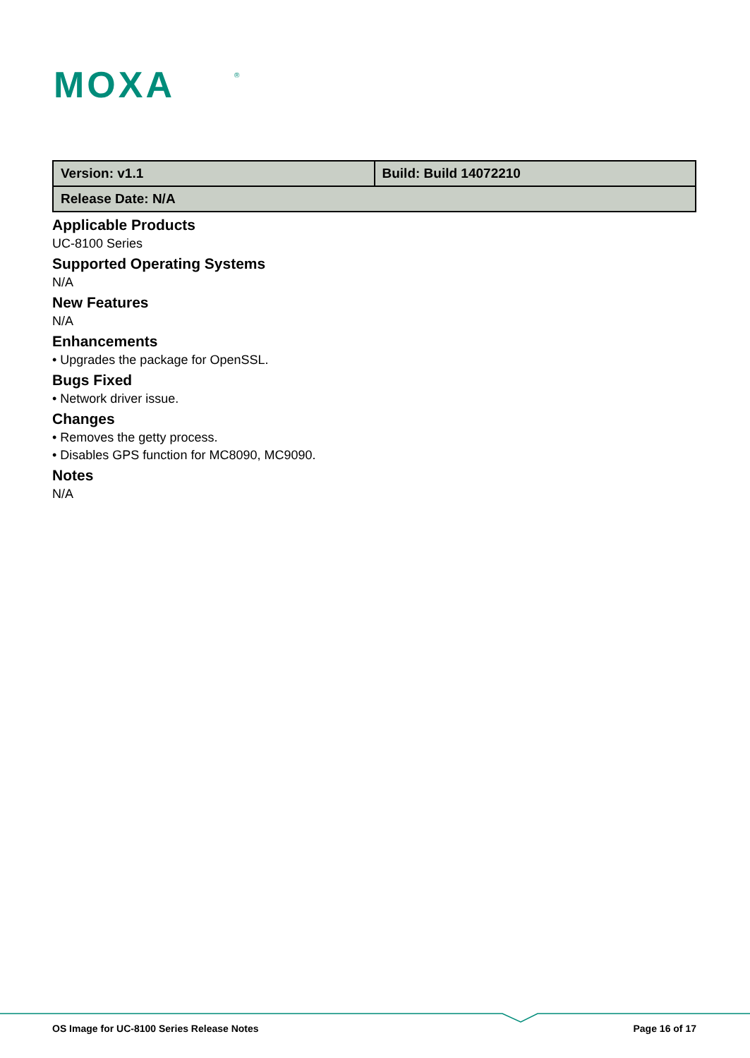MOXA
®
| Version: v1.1 | Build: Build 14072210 |
| Release Date: N/A | |
Applicable Products
UC-8100 Series
Supported Operating Systems
N/A
New Features
N/A
Enhancements
• Upgrades the package for OpenSSL.
Bugs Fixed
• Network driver issue.
Changes
• Removes the getty process.
• Disables GPS function for MC8090, MC9090.
Notes
N/A
OS Image for UC-8100 Series Release Notes Page 16 of 17